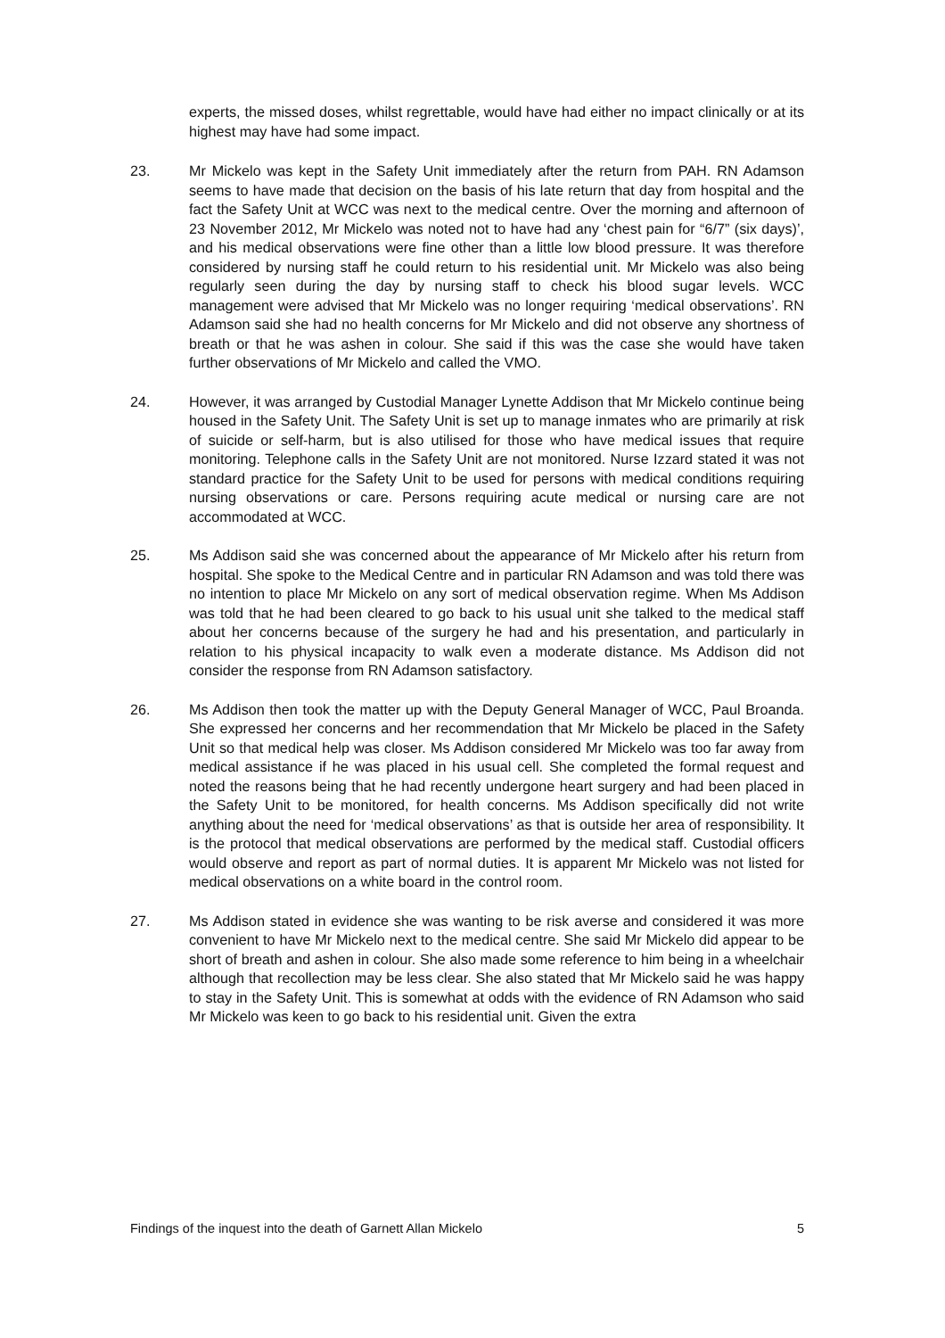experts, the missed doses, whilst regrettable, would have had either no impact clinically or at its highest may have had some impact.
23. Mr Mickelo was kept in the Safety Unit immediately after the return from PAH. RN Adamson seems to have made that decision on the basis of his late return that day from hospital and the fact the Safety Unit at WCC was next to the medical centre. Over the morning and afternoon of 23 November 2012, Mr Mickelo was noted not to have had any ‘chest pain for “6/7” (six days)’, and his medical observations were fine other than a little low blood pressure. It was therefore considered by nursing staff he could return to his residential unit. Mr Mickelo was also being regularly seen during the day by nursing staff to check his blood sugar levels. WCC management were advised that Mr Mickelo was no longer requiring ‘medical observations’. RN Adamson said she had no health concerns for Mr Mickelo and did not observe any shortness of breath or that he was ashen in colour. She said if this was the case she would have taken further observations of Mr Mickelo and called the VMO.
24. However, it was arranged by Custodial Manager Lynette Addison that Mr Mickelo continue being housed in the Safety Unit. The Safety Unit is set up to manage inmates who are primarily at risk of suicide or self-harm, but is also utilised for those who have medical issues that require monitoring. Telephone calls in the Safety Unit are not monitored. Nurse Izzard stated it was not standard practice for the Safety Unit to be used for persons with medical conditions requiring nursing observations or care. Persons requiring acute medical or nursing care are not accommodated at WCC.
25. Ms Addison said she was concerned about the appearance of Mr Mickelo after his return from hospital. She spoke to the Medical Centre and in particular RN Adamson and was told there was no intention to place Mr Mickelo on any sort of medical observation regime. When Ms Addison was told that he had been cleared to go back to his usual unit she talked to the medical staff about her concerns because of the surgery he had and his presentation, and particularly in relation to his physical incapacity to walk even a moderate distance. Ms Addison did not consider the response from RN Adamson satisfactory.
26. Ms Addison then took the matter up with the Deputy General Manager of WCC, Paul Broanda. She expressed her concerns and her recommendation that Mr Mickelo be placed in the Safety Unit so that medical help was closer. Ms Addison considered Mr Mickelo was too far away from medical assistance if he was placed in his usual cell. She completed the formal request and noted the reasons being that he had recently undergone heart surgery and had been placed in the Safety Unit to be monitored, for health concerns. Ms Addison specifically did not write anything about the need for ‘medical observations’ as that is outside her area of responsibility. It is the protocol that medical observations are performed by the medical staff. Custodial officers would observe and report as part of normal duties. It is apparent Mr Mickelo was not listed for medical observations on a white board in the control room.
27. Ms Addison stated in evidence she was wanting to be risk averse and considered it was more convenient to have Mr Mickelo next to the medical centre. She said Mr Mickelo did appear to be short of breath and ashen in colour. She also made some reference to him being in a wheelchair although that recollection may be less clear. She also stated that Mr Mickelo said he was happy to stay in the Safety Unit. This is somewhat at odds with the evidence of RN Adamson who said Mr Mickelo was keen to go back to his residential unit. Given the extra
Findings of the inquest into the death of Garnett Allan Mickelo 5